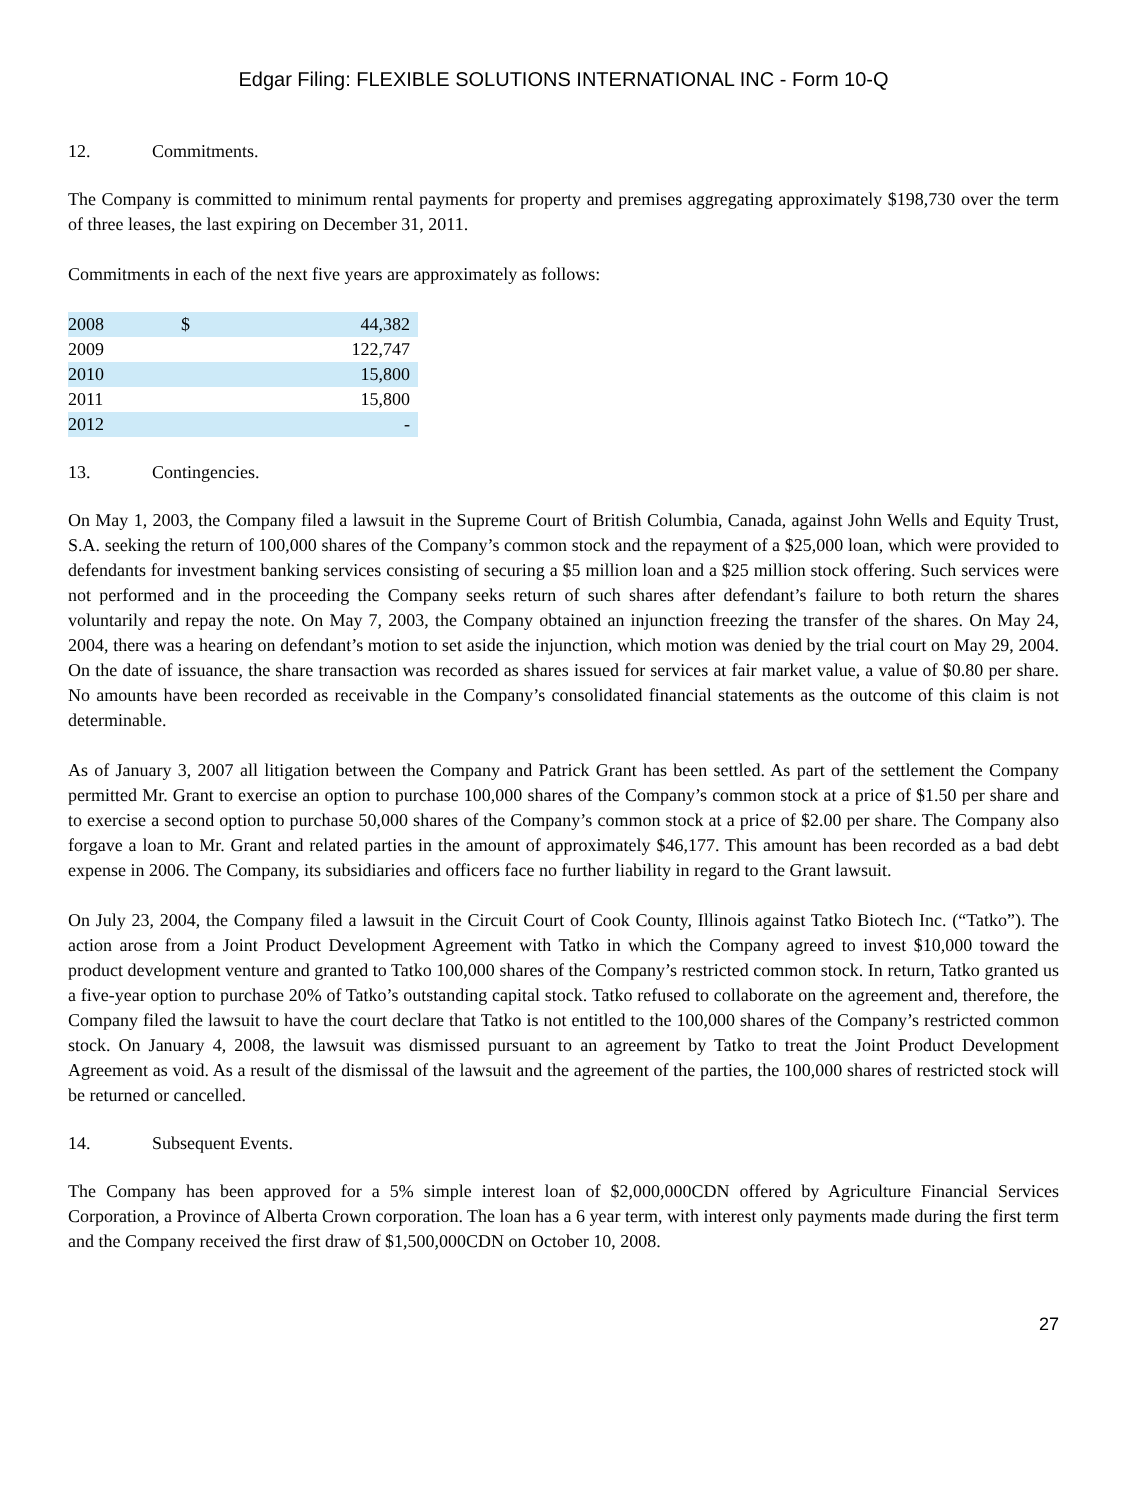Edgar Filing: FLEXIBLE SOLUTIONS INTERNATIONAL INC - Form 10-Q
12. Commitments.
The Company is committed to minimum rental payments for property and premises aggregating approximately $198,730 over the term of three leases, the last expiring on December 31, 2011.
Commitments in each of the next five years are approximately as follows:
| 2008 | $ | 44,382 |
| 2009 | | 122,747 |
| 2010 | | 15,800 |
| 2011 | | 15,800 |
| 2012 | | - |
13. Contingencies.
On May 1, 2003, the Company filed a lawsuit in the Supreme Court of British Columbia, Canada, against John Wells and Equity Trust, S.A. seeking the return of 100,000 shares of the Company’s common stock and the repayment of a $25,000 loan, which were provided to defendants for investment banking services consisting of securing a $5 million loan and a $25 million stock offering. Such services were not performed and in the proceeding the Company seeks return of such shares after defendant’s failure to both return the shares voluntarily and repay the note. On May 7, 2003, the Company obtained an injunction freezing the transfer of the shares. On May 24, 2004, there was a hearing on defendant’s motion to set aside the injunction, which motion was denied by the trial court on May 29, 2004. On the date of issuance, the share transaction was recorded as shares issued for services at fair market value, a value of $0.80 per share. No amounts have been recorded as receivable in the Company’s consolidated financial statements as the outcome of this claim is not determinable.
As of January 3, 2007 all litigation between the Company and Patrick Grant has been settled. As part of the settlement the Company permitted Mr. Grant to exercise an option to purchase 100,000 shares of the Company’s common stock at a price of $1.50 per share and to exercise a second option to purchase 50,000 shares of the Company’s common stock at a price of $2.00 per share. The Company also forgave a loan to Mr. Grant and related parties in the amount of approximately $46,177. This amount has been recorded as a bad debt expense in 2006. The Company, its subsidiaries and officers face no further liability in regard to the Grant lawsuit.
On July 23, 2004, the Company filed a lawsuit in the Circuit Court of Cook County, Illinois against Tatko Biotech Inc. (“Tatko”). The action arose from a Joint Product Development Agreement with Tatko in which the Company agreed to invest $10,000 toward the product development venture and granted to Tatko 100,000 shares of the Company’s restricted common stock. In return, Tatko granted us a five-year option to purchase 20% of Tatko’s outstanding capital stock. Tatko refused to collaborate on the agreement and, therefore, the Company filed the lawsuit to have the court declare that Tatko is not entitled to the 100,000 shares of the Company’s restricted common stock. On January 4, 2008, the lawsuit was dismissed pursuant to an agreement by Tatko to treat the Joint Product Development Agreement as void. As a result of the dismissal of the lawsuit and the agreement of the parties, the 100,000 shares of restricted stock will be returned or cancelled.
14. Subsequent Events.
The Company has been approved for a 5% simple interest loan of $2,000,000CDN offered by Agriculture Financial Services Corporation, a Province of Alberta Crown corporation. The loan has a 6 year term, with interest only payments made during the first term and the Company received the first draw of $1,500,000CDN on October 10, 2008.
27